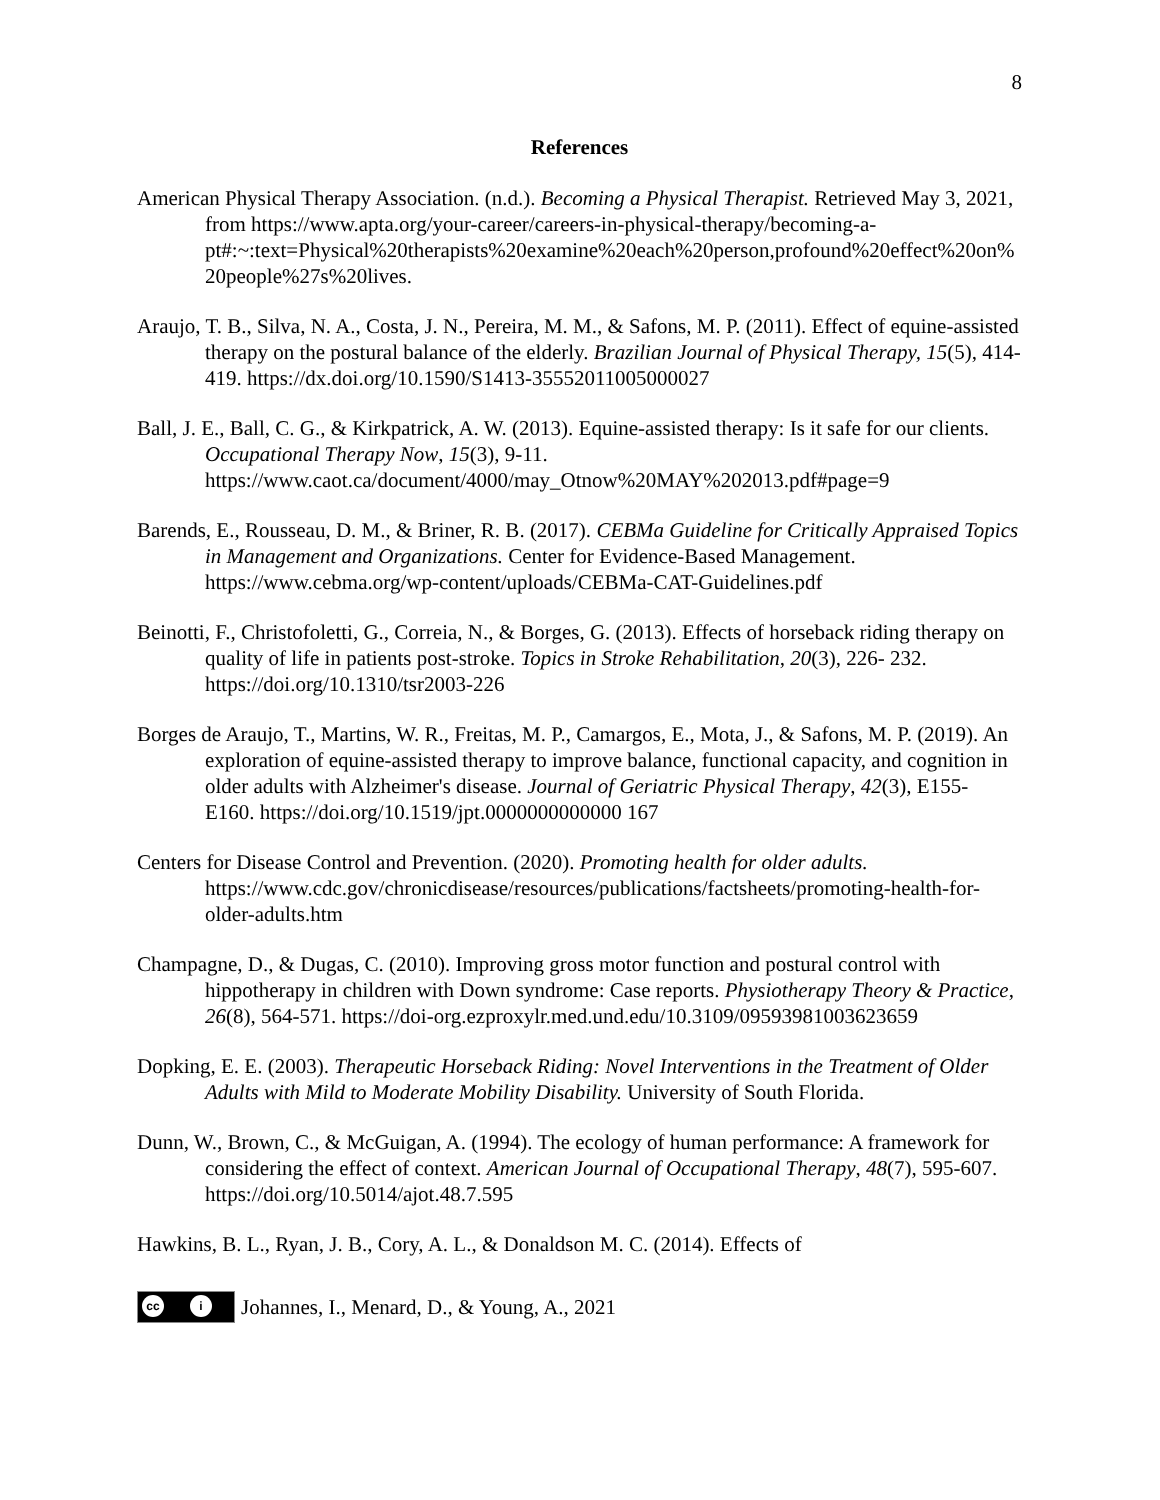8
References
American Physical Therapy Association. (n.d.). Becoming a Physical Therapist. Retrieved May 3, 2021, from https://www.apta.org/your-career/careers-in-physical-therapy/becoming-a-pt#:~:text=Physical%20therapists%20examine%20each%20person,profound%20effect%20on%20people%27s%20lives.
Araujo, T. B., Silva, N. A., Costa, J. N., Pereira, M. M., & Safons, M. P. (2011). Effect of equine-assisted therapy on the postural balance of the elderly. Brazilian Journal of Physical Therapy, 15(5), 414-419. https://dx.doi.org/10.1590/S1413-35552011005000027
Ball, J. E., Ball, C. G., & Kirkpatrick, A. W. (2013). Equine-assisted therapy: Is it safe for our clients. Occupational Therapy Now, 15(3), 9-11. https://www.caot.ca/document/4000/may_Otnow%20MAY%202013.pdf#page=9
Barends, E., Rousseau, D. M., & Briner, R. B. (2017). CEBMa Guideline for Critically Appraised Topics in Management and Organizations. Center for Evidence-Based Management. https://www.cebma.org/wp-content/uploads/CEBMa-CAT-Guidelines.pdf
Beinotti, F., Christofoletti, G., Correia, N., & Borges, G. (2013). Effects of horseback riding therapy on quality of life in patients post-stroke. Topics in Stroke Rehabilitation, 20(3), 226- 232. https://doi.org/10.1310/tsr2003-226
Borges de Araujo, T., Martins, W. R., Freitas, M. P., Camargos, E., Mota, J., & Safons, M. P. (2019). An exploration of equine-assisted therapy to improve balance, functional capacity, and cognition in older adults with Alzheimer's disease. Journal of Geriatric Physical Therapy, 42(3), E155- E160. https://doi.org/10.1519/jpt.0000000000000 167
Centers for Disease Control and Prevention. (2020). Promoting health for older adults. https://www.cdc.gov/chronicdisease/resources/publications/factsheets/promoting-health-for-older-adults.htm
Champagne, D., & Dugas, C. (2010). Improving gross motor function and postural control with hippotherapy in children with Down syndrome: Case reports. Physiotherapy Theory & Practice, 26(8), 564-571. https://doi-org.ezproxylr.med.und.edu/10.3109/09593981003623659
Dopking, E. E. (2003). Therapeutic Horseback Riding: Novel Interventions in the Treatment of Older Adults with Mild to Moderate Mobility Disability. University of South Florida.
Dunn, W., Brown, C., & McGuigan, A. (1994). The ecology of human performance: A framework for considering the effect of context. American Journal of Occupational Therapy, 48(7), 595-607. https://doi.org/10.5014/ajot.48.7.595
Hawkins, B. L., Ryan, J. B., Cory, A. L., & Donaldson M. C. (2014). Effects of
cc i Johannes, I., Menard, D., & Young, A., 2021